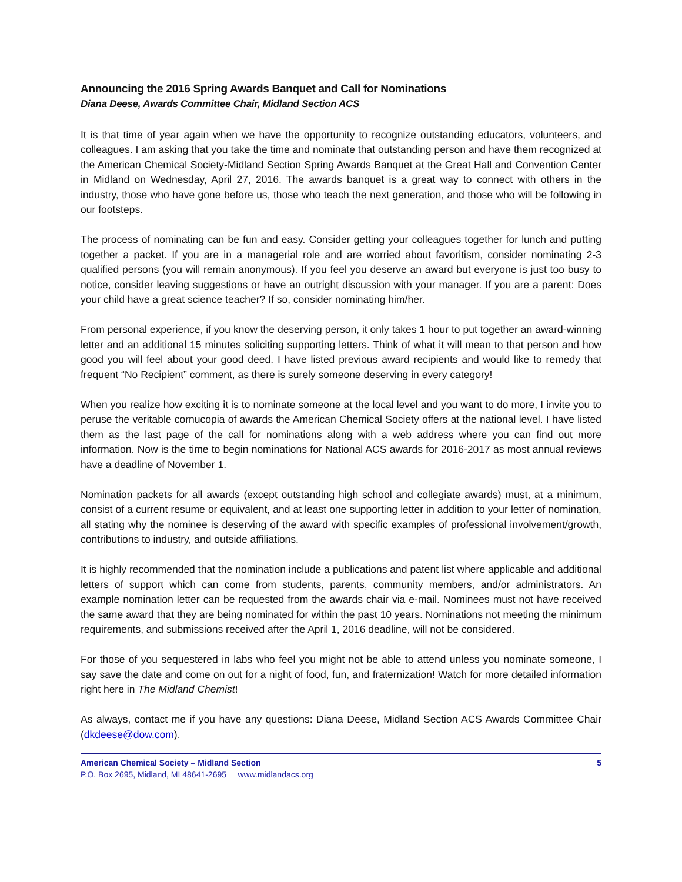Announcing the 2016 Spring Awards Banquet and Call for Nominations
Diana Deese, Awards Committee Chair, Midland Section ACS
It is that time of year again when we have the opportunity to recognize outstanding educators, volunteers, and colleagues. I am asking that you take the time and nominate that outstanding person and have them recognized at the American Chemical Society-Midland Section Spring Awards Banquet at the Great Hall and Convention Center in Midland on Wednesday, April 27, 2016. The awards banquet is a great way to connect with others in the industry, those who have gone before us, those who teach the next generation, and those who will be following in our footsteps.
The process of nominating can be fun and easy. Consider getting your colleagues together for lunch and putting together a packet. If you are in a managerial role and are worried about favoritism, consider nominating 2-3 qualified persons (you will remain anonymous). If you feel you deserve an award but everyone is just too busy to notice, consider leaving suggestions or have an outright discussion with your manager. If you are a parent: Does your child have a great science teacher? If so, consider nominating him/her.
From personal experience, if you know the deserving person, it only takes 1 hour to put together an award-winning letter and an additional 15 minutes soliciting supporting letters. Think of what it will mean to that person and how good you will feel about your good deed. I have listed previous award recipients and would like to remedy that frequent “No Recipient” comment, as there is surely someone deserving in every category!
When you realize how exciting it is to nominate someone at the local level and you want to do more, I invite you to peruse the veritable cornucopia of awards the American Chemical Society offers at the national level. I have listed them as the last page of the call for nominations along with a web address where you can find out more information. Now is the time to begin nominations for National ACS awards for 2016-2017 as most annual reviews have a deadline of November 1.
Nomination packets for all awards (except outstanding high school and collegiate awards) must, at a minimum, consist of a current resume or equivalent, and at least one supporting letter in addition to your letter of nomination, all stating why the nominee is deserving of the award with specific examples of professional involvement/growth, contributions to industry, and outside affiliations.
It is highly recommended that the nomination include a publications and patent list where applicable and additional letters of support which can come from students, parents, community members, and/or administrators. An example nomination letter can be requested from the awards chair via e-mail. Nominees must not have received the same award that they are being nominated for within the past 10 years. Nominations not meeting the minimum requirements, and submissions received after the April 1, 2016 deadline, will not be considered.
For those of you sequestered in labs who feel you might not be able to attend unless you nominate someone, I say save the date and come on out for a night of food, fun, and fraternization! Watch for more detailed information right here in The Midland Chemist!
As always, contact me if you have any questions: Diana Deese, Midland Section ACS Awards Committee Chair (dkdeese@dow.com).
American Chemical Society – Midland Section 5
P.O. Box 2695, Midland, MI 48641-2695 www.midlandacs.org